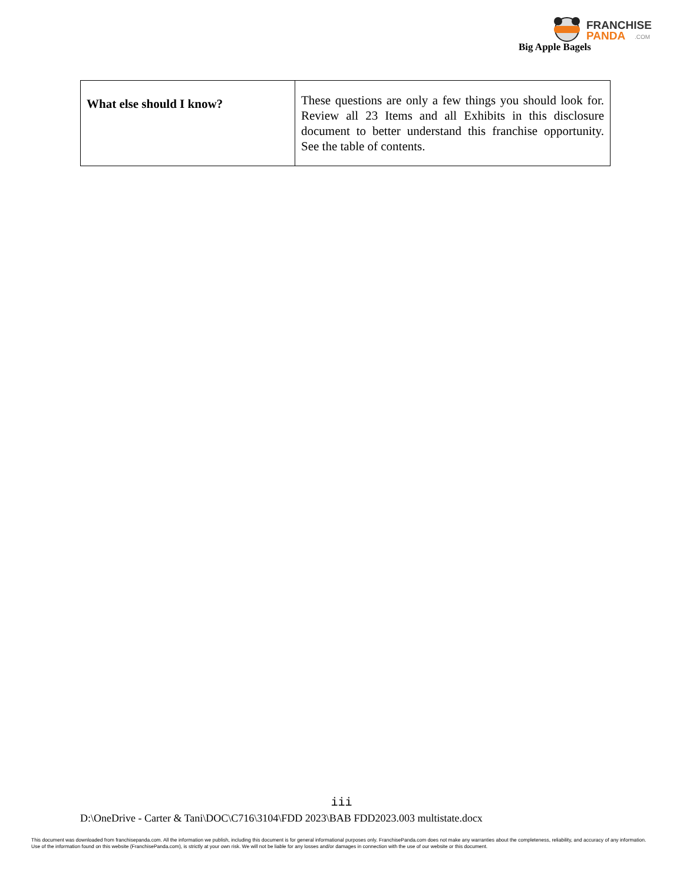FRANCHISE
PANDA
.COM
Big Apple Bagels
| What else should I know? | These questions are only a few things you should look for. Review all 23 Items and all Exhibits in this disclosure document to better understand this franchise opportunity. See the table of contents. |
iii
D:\OneDrive - Carter & Tani\DOC\C716\3104\FDD 2023\BAB FDD2023.003 multistate.docx
This document was downloaded from franchisepanda.com. All the information we publish, including this document is for general informational purposes only. FranchisePanda.com does not make any warranties about the completeness, reliability, and accuracy of any information. Use of the information found on this website (FranchisePanda.com), is strictly at your own risk. We will not be liable for any losses and/or damages in connection with the use of our website or this document.